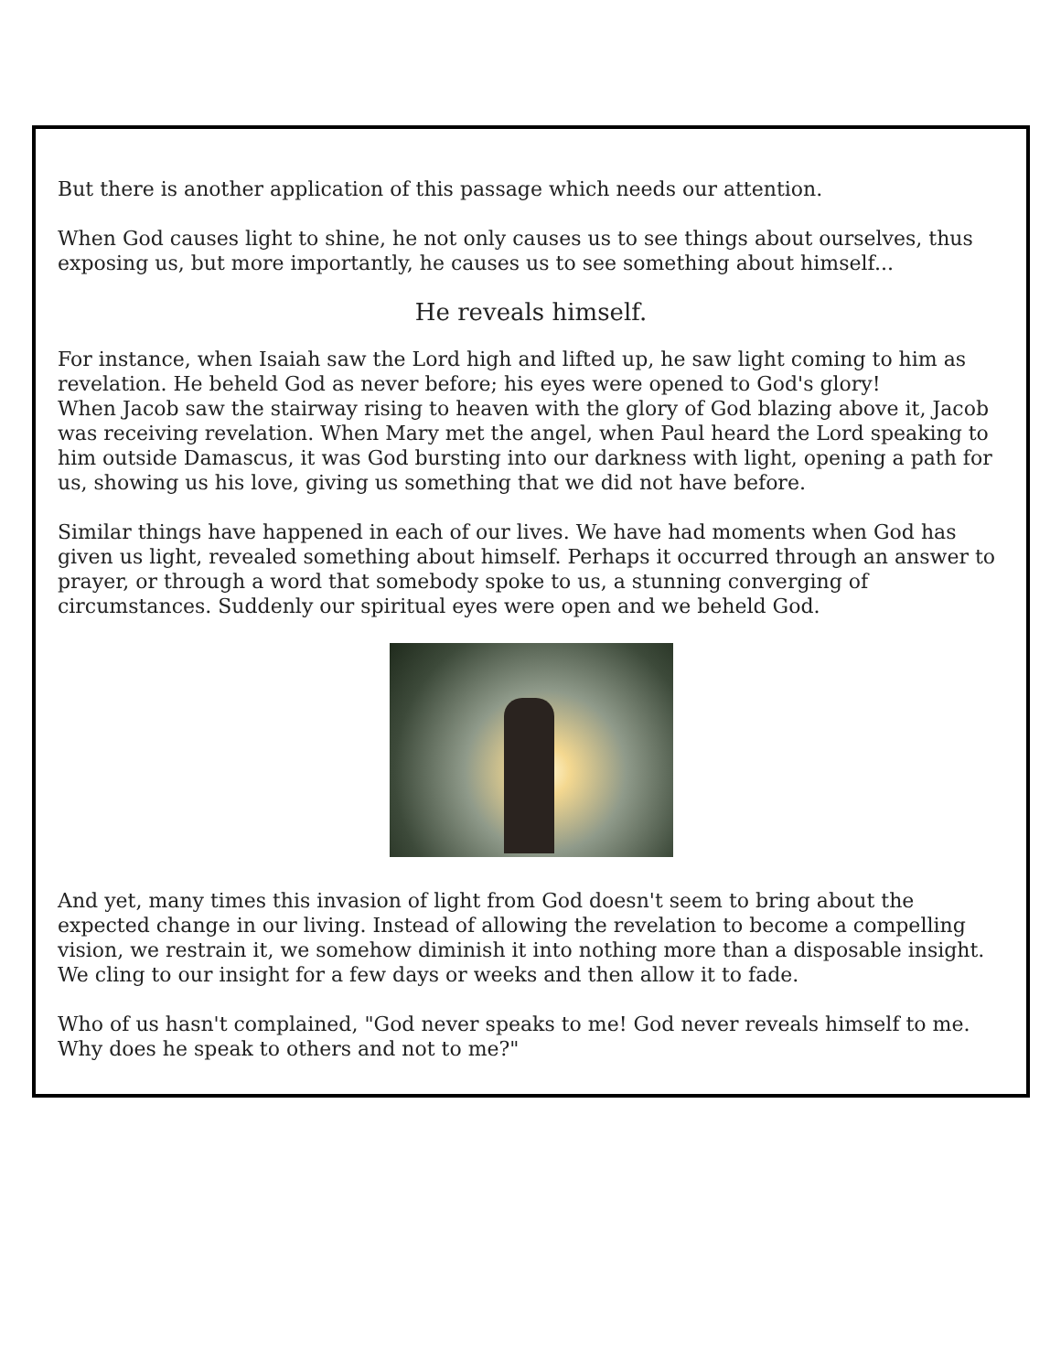But there is another application of this passage which needs our attention.
When God causes light to shine, he not only causes us to see things about ourselves, thus exposing us, but more importantly, he causes us to see something about himself...
He reveals himself.
For instance, when Isaiah saw the Lord high and lifted up, he saw light coming to him as revelation. He beheld God as never before; his eyes were opened to God's glory!
When Jacob saw the stairway rising to heaven with the glory of God blazing above it, Jacob was receiving revelation. When Mary met the angel, when Paul heard the Lord speaking to him outside Damascus, it was God bursting into our darkness with light, opening a path for us, showing us his love, giving us something that we did not have before.
Similar things have happened in each of our lives. We have had moments when God has given us light, revealed something about himself. Perhaps it occurred through an answer to prayer, or through a word that somebody spoke to us, a stunning converging of circumstances. Suddenly our spiritual eyes were open and we beheld God.
And yet, many times this invasion of light from God doesn't seem to bring about the expected change in our living. Instead of allowing the revelation to become a compelling vision, we restrain it, we somehow diminish it into nothing more than a disposable insight. We cling to our insight for a few days or weeks and then allow it to fade.
Who of us hasn't complained, "God never speaks to me! God never reveals himself to me. Why does he speak to others and not to me?"